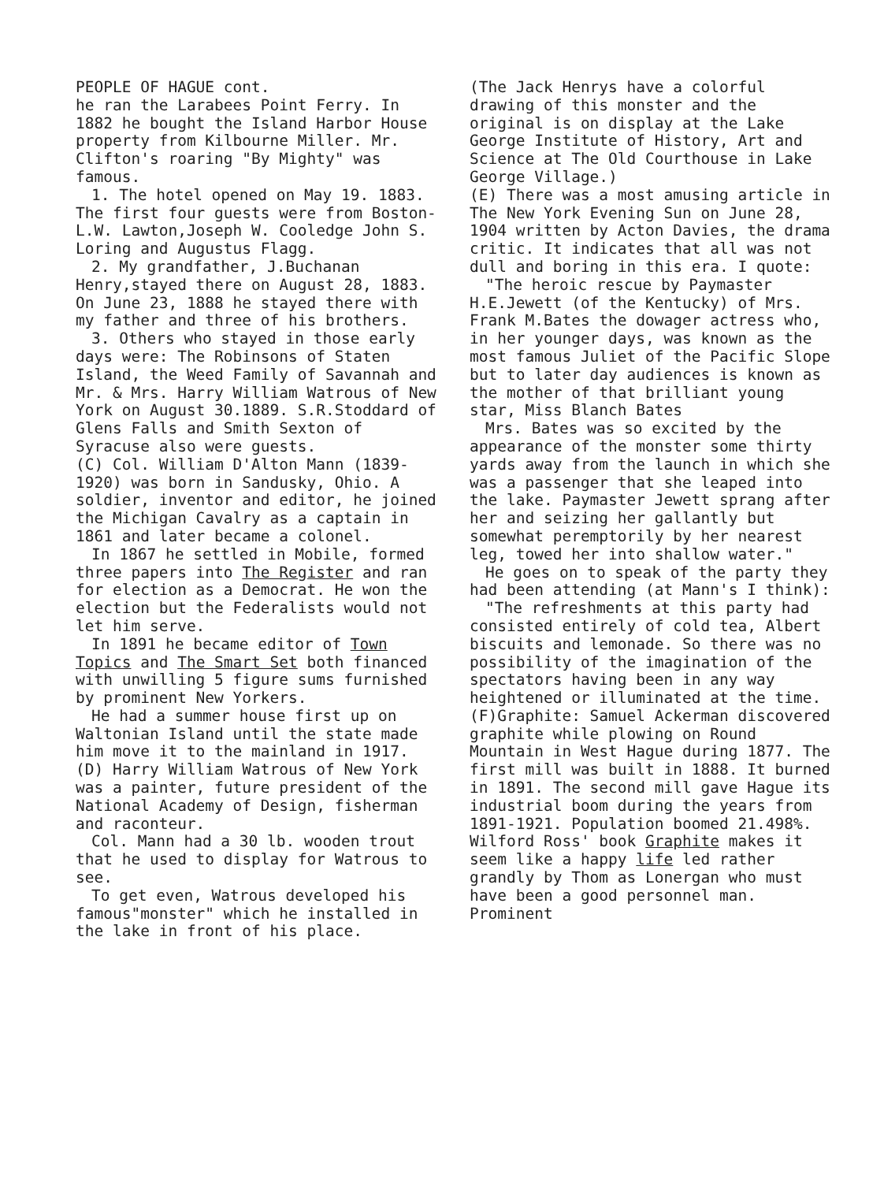PEOPLE OF HAGUE cont.
he ran the Larabees Point Ferry. In 1882 he bought the Island Harbor House property from Kilbourne Miller. Mr. Clifton's roaring "By Mighty" was famous.
1. The hotel opened on May 19. 1883. The first four guests were from Boston-L.W. Lawton,Joseph W. Cooledge John S. Loring and Augustus Flagg.
2. My grandfather, J.Buchanan Henry,stayed there on August 28, 1883. On June 23, 1888 he stayed there with my father and three of his brothers.
3. Others who stayed in those early days were: The Robinsons of Staten Island, the Weed Family of Savannah and Mr. & Mrs. Harry William Watrous of New York on August 30.1889. S.R.Stoddard of Glens Falls and Smith Sexton of Syracuse also were guests.
(C) Col. William D'Alton Mann (1839-1920) was born in Sandusky, Ohio. A soldier, inventor and editor, he joined the Michigan Cavalry as a captain in 1861 and later became a colonel.
In 1867 he settled in Mobile, formed three papers into The Register and ran for election as a Democrat. He won the election but the Federalists would not let him serve.
In 1891 he became editor of Town Topics and The Smart Set both financed with unwilling 5 figure sums furnished by prominent New Yorkers.
He had a summer house first up on Waltonian Island until the state made him move it to the mainland in 1917.
(D) Harry William Watrous of New York was a painter, future president of the National Academy of Design, fisherman and raconteur.
Col. Mann had a 30 lb. wooden trout that he used to display for Watrous to see.
To get even, Watrous developed his famous"monster" which he installed in the lake in front of his place.
(The Jack Henrys have a colorful drawing of this monster and the original is on display at the Lake George Institute of History, Art and Science at The Old Courthouse in Lake George Village.)
(E) There was a most amusing article in The New York Evening Sun on June 28, 1904 written by Acton Davies, the drama critic. It indicates that all was not dull and boring in this era. I quote:
"The heroic rescue by Paymaster H.E.Jewett (of the Kentucky) of Mrs. Frank M.Bates the dowager actress who, in her younger days, was known as the most famous Juliet of the Pacific Slope but to later day audiences is known as the mother of that brilliant young star, Miss Blanch Bates
Mrs. Bates was so excited by the appearance of the monster some thirty yards away from the launch in which she was a passenger that she leaped into the lake. Paymaster Jewett sprang after her and seizing her gallantly but somewhat peremptorily by her nearest leg, towed her into shallow water."
He goes on to speak of the party they had been attending (at Mann's I think):
"The refreshments at this party had consisted entirely of cold tea, Albert biscuits and lemonade. So there was no possibility of the imagination of the spectators having been in any way heightened or illuminated at the time.
(F)Graphite: Samuel Ackerman discovered graphite while plowing on Round Mountain in West Hague during 1877. The first mill was built in 1888. It burned in 1891. The second mill gave Hague its industrial boom during the years from 1891-1921. Population boomed 21.498%. Wilford Ross' book Graphite makes it seem like a happy life led rather grandly by Thom as Lonergan who must have been a good personnel man. Prominent